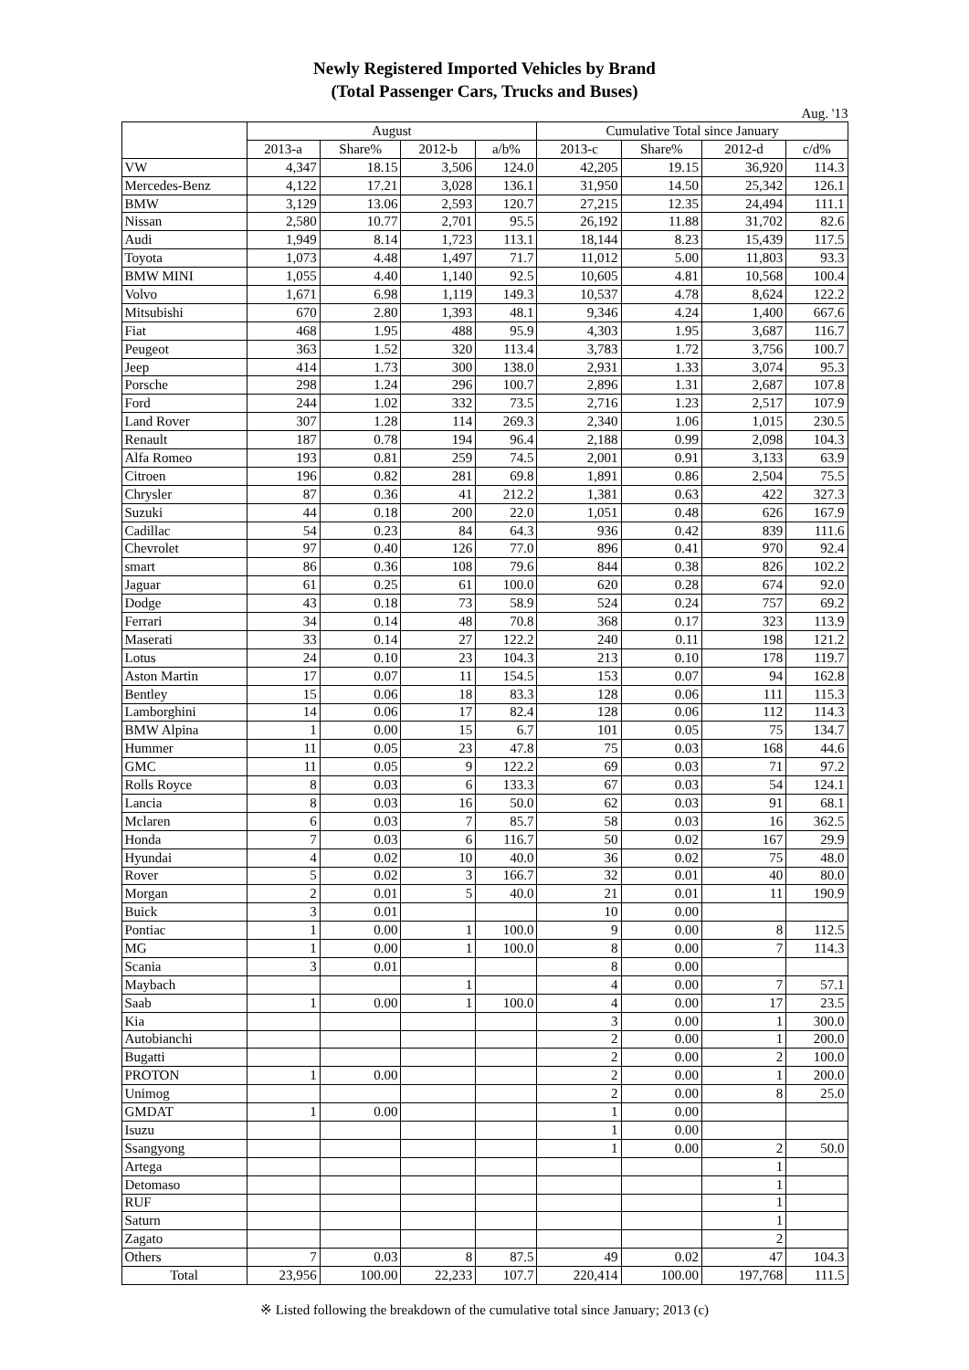Newly Registered Imported Vehicles by Brand
(Total Passenger Cars, Trucks and Buses)
Aug. '13
| | August | | | | Cumulative Total since January | | | |
| --- | --- | --- | --- | --- | --- | --- | --- | --- |
| | 2013-a | Share% | 2012-b | a/b% | 2013-c | Share% | 2012-d | c/d% |
| VW | 4,347 | 18.15 | 3,506 | 124.0 | 42,205 | 19.15 | 36,920 | 114.3 |
| Mercedes-Benz | 4,122 | 17.21 | 3,028 | 136.1 | 31,950 | 14.50 | 25,342 | 126.1 |
| BMW | 3,129 | 13.06 | 2,593 | 120.7 | 27,215 | 12.35 | 24,494 | 111.1 |
| Nissan | 2,580 | 10.77 | 2,701 | 95.5 | 26,192 | 11.88 | 31,702 | 82.6 |
| Audi | 1,949 | 8.14 | 1,723 | 113.1 | 18,144 | 8.23 | 15,439 | 117.5 |
| Toyota | 1,073 | 4.48 | 1,497 | 71.7 | 11,012 | 5.00 | 11,803 | 93.3 |
| BMW MINI | 1,055 | 4.40 | 1,140 | 92.5 | 10,605 | 4.81 | 10,568 | 100.4 |
| Volvo | 1,671 | 6.98 | 1,119 | 149.3 | 10,537 | 4.78 | 8,624 | 122.2 |
| Mitsubishi | 670 | 2.80 | 1,393 | 48.1 | 9,346 | 4.24 | 1,400 | 667.6 |
| Fiat | 468 | 1.95 | 488 | 95.9 | 4,303 | 1.95 | 3,687 | 116.7 |
| Peugeot | 363 | 1.52 | 320 | 113.4 | 3,783 | 1.72 | 3,756 | 100.7 |
| Jeep | 414 | 1.73 | 300 | 138.0 | 2,931 | 1.33 | 3,074 | 95.3 |
| Porsche | 298 | 1.24 | 296 | 100.7 | 2,896 | 1.31 | 2,687 | 107.8 |
| Ford | 244 | 1.02 | 332 | 73.5 | 2,716 | 1.23 | 2,517 | 107.9 |
| Land Rover | 307 | 1.28 | 114 | 269.3 | 2,340 | 1.06 | 1,015 | 230.5 |
| Renault | 187 | 0.78 | 194 | 96.4 | 2,188 | 0.99 | 2,098 | 104.3 |
| Alfa Romeo | 193 | 0.81 | 259 | 74.5 | 2,001 | 0.91 | 3,133 | 63.9 |
| Citroen | 196 | 0.82 | 281 | 69.8 | 1,891 | 0.86 | 2,504 | 75.5 |
| Chrysler | 87 | 0.36 | 41 | 212.2 | 1,381 | 0.63 | 422 | 327.3 |
| Suzuki | 44 | 0.18 | 200 | 22.0 | 1,051 | 0.48 | 626 | 167.9 |
| Cadillac | 54 | 0.23 | 84 | 64.3 | 936 | 0.42 | 839 | 111.6 |
| Chevrolet | 97 | 0.40 | 126 | 77.0 | 896 | 0.41 | 970 | 92.4 |
| smart | 86 | 0.36 | 108 | 79.6 | 844 | 0.38 | 826 | 102.2 |
| Jaguar | 61 | 0.25 | 61 | 100.0 | 620 | 0.28 | 674 | 92.0 |
| Dodge | 43 | 0.18 | 73 | 58.9 | 524 | 0.24 | 757 | 69.2 |
| Ferrari | 34 | 0.14 | 48 | 70.8 | 368 | 0.17 | 323 | 113.9 |
| Maserati | 33 | 0.14 | 27 | 122.2 | 240 | 0.11 | 198 | 121.2 |
| Lotus | 24 | 0.10 | 23 | 104.3 | 213 | 0.10 | 178 | 119.7 |
| Aston Martin | 17 | 0.07 | 11 | 154.5 | 153 | 0.07 | 94 | 162.8 |
| Bentley | 15 | 0.06 | 18 | 83.3 | 128 | 0.06 | 111 | 115.3 |
| Lamborghini | 14 | 0.06 | 17 | 82.4 | 128 | 0.06 | 112 | 114.3 |
| BMW Alpina | 1 | 0.00 | 15 | 6.7 | 101 | 0.05 | 75 | 134.7 |
| Hummer | 11 | 0.05 | 23 | 47.8 | 75 | 0.03 | 168 | 44.6 |
| GMC | 11 | 0.05 | 9 | 122.2 | 69 | 0.03 | 71 | 97.2 |
| Rolls Royce | 8 | 0.03 | 6 | 133.3 | 67 | 0.03 | 54 | 124.1 |
| Lancia | 8 | 0.03 | 16 | 50.0 | 62 | 0.03 | 91 | 68.1 |
| Mclaren | 6 | 0.03 | 7 | 85.7 | 58 | 0.03 | 16 | 362.5 |
| Honda | 7 | 0.03 | 6 | 116.7 | 50 | 0.02 | 167 | 29.9 |
| Hyundai | 4 | 0.02 | 10 | 40.0 | 36 | 0.02 | 75 | 48.0 |
| Rover | 5 | 0.02 | 3 | 166.7 | 32 | 0.01 | 40 | 80.0 |
| Morgan | 2 | 0.01 | 5 | 40.0 | 21 | 0.01 | 11 | 190.9 |
| Buick | 3 | 0.01 | | | 10 | 0.00 | | |
| Pontiac | 1 | 0.00 | 1 | 100.0 | 9 | 0.00 | 8 | 112.5 |
| MG | 1 | 0.00 | 1 | 100.0 | 8 | 0.00 | 7 | 114.3 |
| Scania | 3 | 0.01 | | | 8 | 0.00 | | |
| Maybach | | | 1 | | 4 | 0.00 | 7 | 57.1 |
| Saab | 1 | 0.00 | 1 | 100.0 | 4 | 0.00 | 17 | 23.5 |
| Kia | | | | | 3 | 0.00 | 1 | 300.0 |
| Autobianchi | | | | | 2 | 0.00 | 1 | 200.0 |
| Bugatti | | | | | 2 | 0.00 | 2 | 100.0 |
| PROTON | 1 | 0.00 | | | 2 | 0.00 | 1 | 200.0 |
| Unimog | | | | | 2 | 0.00 | 8 | 25.0 |
| GMDAT | 1 | 0.00 | | | 1 | 0.00 | | |
| Isuzu | | | | | 1 | 0.00 | | |
| Ssangyong | | | | | 1 | 0.00 | 2 | 50.0 |
| Artega | | | | | | | 1 | |
| Detomaso | | | | | | | 1 | |
| RUF | | | | | | | 1 | |
| Saturn | | | | | | | 1 | |
| Zagato | | | | | | | 2 | |
| Others | 7 | 0.03 | 8 | 87.5 | 49 | 0.02 | 47 | 104.3 |
| Total | 23,956 | 100.00 | 22,233 | 107.7 | 220,414 | 100.00 | 197,768 | 111.5 |
※ Listed following the breakdown of the cumulative total since January; 2013 (c)